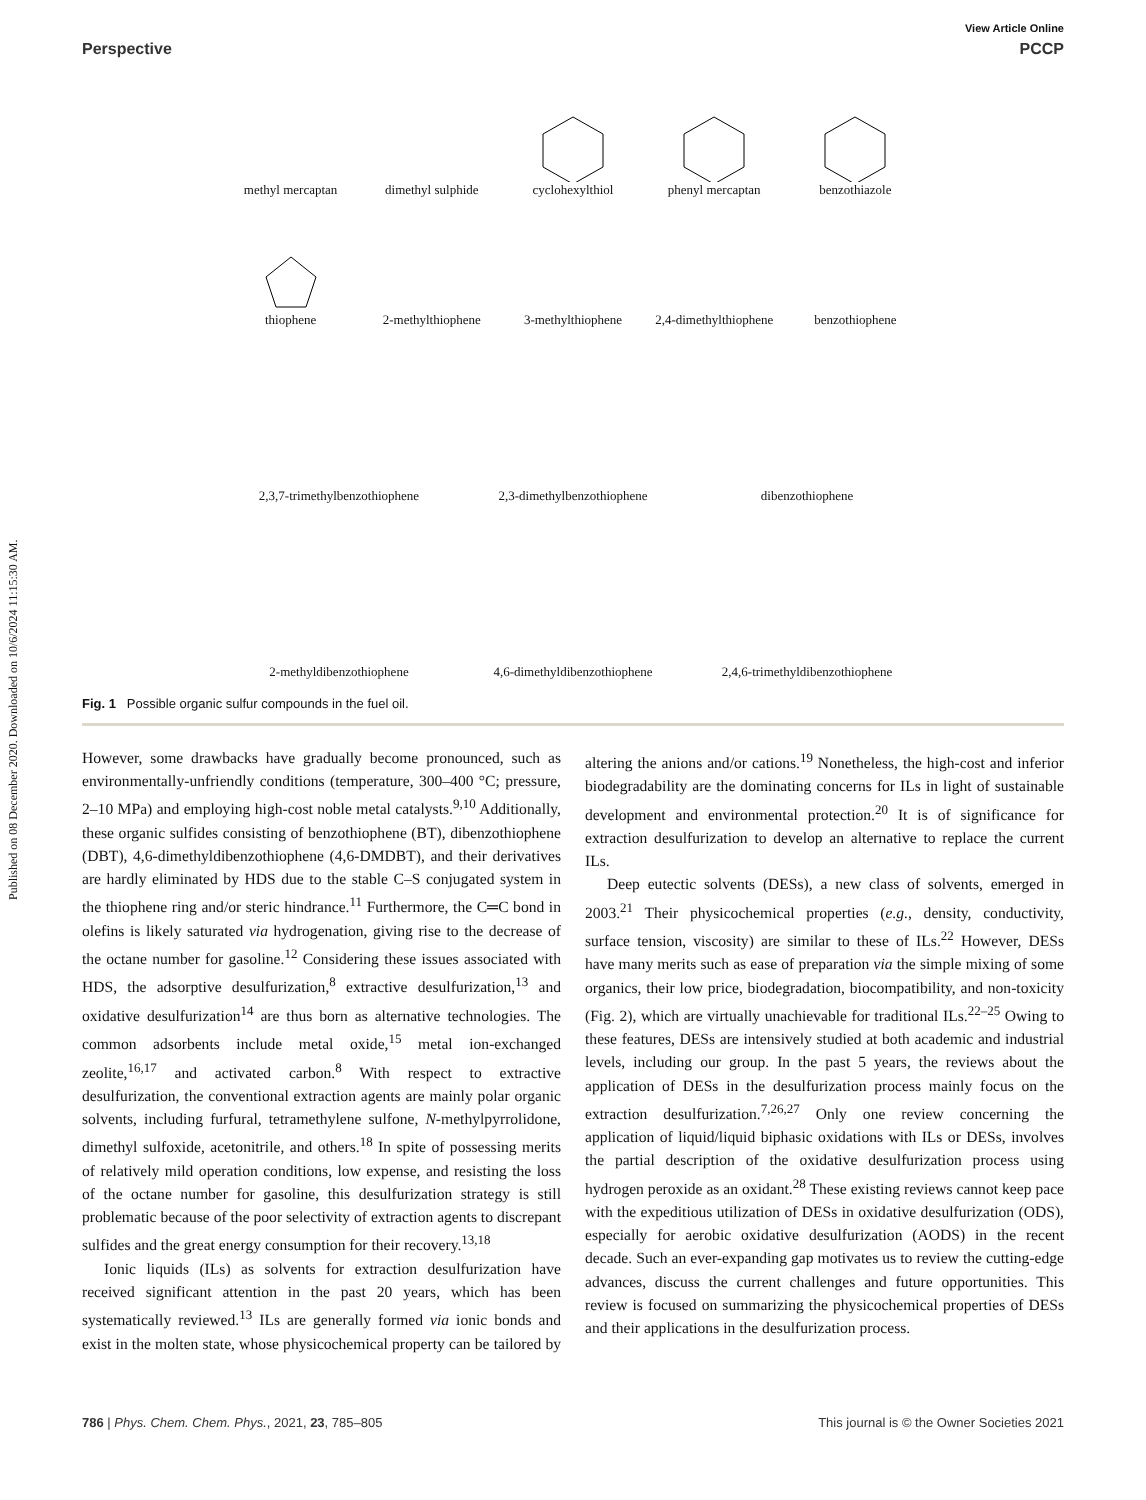Published on 08 December 2020. Downloaded on 10/6/2024 11:15:30 AM.
View Article Online
Perspective PCCP
methyl mercaptan
dimethyl sulphide
cyclohexylthiol
phenyl mercaptan
benzothiazole
thiophene
2-methylthiophene
3-methylthiophene
2,4-dimethylthiophene
benzothiophene
2,3,7-trimethylbenzothiophene
2,3-dimethylbenzothiophene
dibenzothiophene
2-methyldibenzothiophene
4,6-dimethyldibenzothiophene
2,4,6-trimethyldibenzothiophene
Fig. 1 Possible organic sulfur compounds in the fuel oil.
However, some drawbacks have gradually become pronounced, such as environmentally-unfriendly conditions (temperature, 300–400 °C; pressure, 2–10 MPa) and employing high-cost noble metal catalysts.<sup>9,10</sup> Additionally, these organic sulfides consisting of benzothiophene (BT), dibenzothiophene (DBT), 4,6-dimethyldibenzothiophene (4,6-DMDBT), and their derivatives are hardly eliminated by HDS due to the stable C–S conjugated system in the thiophene ring and/or steric hindrance.<sup>11</sup> Furthermore, the C═C bond in olefins is likely saturated via hydrogenation, giving rise to the decrease of the octane number for gasoline.<sup>12</sup> Considering these issues associated with HDS, the adsorptive desulfurization,<sup>8</sup> extractive desulfurization,<sup>13</sup> and oxidative desulfurization<sup>14</sup> are thus born as alternative technologies. The common adsorbents include metal oxide,<sup>15</sup> metal ion-exchanged zeolite,<sup>16,17</sup> and activated carbon.<sup>8</sup> With respect to extractive desulfurization, the conventional extraction agents are mainly polar organic solvents, including furfural, tetramethylene sulfone, N-methylpyrrolidone, dimethyl sulfoxide, acetonitrile, and others.<sup>18</sup> In spite of possessing merits of relatively mild operation conditions, low expense, and resisting the loss of the octane number for gasoline, this desulfurization strategy is still problematic because of the poor selectivity of extraction agents to discrepant sulfides and the great energy consumption for their recovery.<sup>13,18</sup>
Ionic liquids (ILs) as solvents for extraction desulfurization have received significant attention in the past 20 years, which has been systematically reviewed.<sup>13</sup> ILs are generally formed via ionic bonds and exist in the molten state, whose physicochemical property can be tailored by altering the anions and/or cations.<sup>19</sup> Nonetheless, the high-cost and inferior biodegradability are the dominating concerns for ILs in light of sustainable development and environmental protection.<sup>20</sup> It is of significance for extraction desulfurization to develop an alternative to replace the current ILs.
Deep eutectic solvents (DESs), a new class of solvents, emerged in 2003.<sup>21</sup> Their physicochemical properties (e.g., density, conductivity, surface tension, viscosity) are similar to these of ILs.<sup>22</sup> However, DESs have many merits such as ease of preparation via the simple mixing of some organics, their low price, biodegradation, biocompatibility, and non-toxicity (Fig. 2), which are virtually unachievable for traditional ILs.<sup>22–25</sup> Owing to these features, DESs are intensively studied at both academic and industrial levels, including our group. In the past 5 years, the reviews about the application of DESs in the desulfurization process mainly focus on the extraction desulfurization.<sup>7,26,27</sup> Only one review concerning the application of liquid/liquid biphasic oxidations with ILs or DESs, involves the partial description of the oxidative desulfurization process using hydrogen peroxide as an oxidant.<sup>28</sup> These existing reviews cannot keep pace with the expeditious utilization of DESs in oxidative desulfurization (ODS), especially for aerobic oxidative desulfurization (AODS) in the recent decade. Such an ever-expanding gap motivates us to review the cutting-edge advances, discuss the current challenges and future opportunities. This review is focused on summarizing the physicochemical properties of DESs and their applications in the desulfurization process.
786 | Phys. Chem. Chem. Phys., 2021, 23, 785–805 This journal is © the Owner Societies 2021